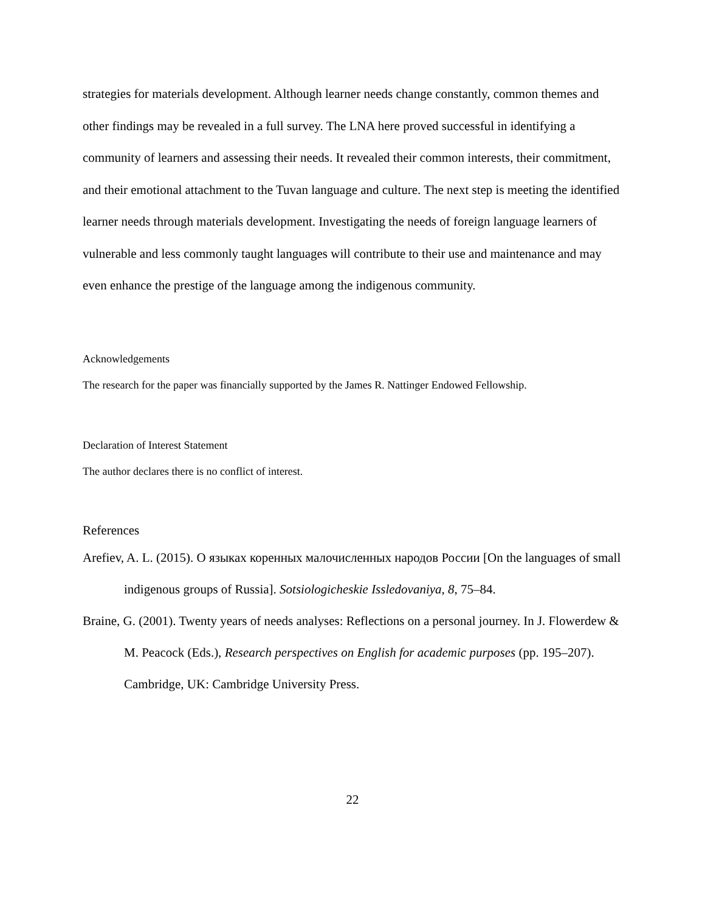strategies for materials development. Although learner needs change constantly, common themes and other findings may be revealed in a full survey. The LNA here proved successful in identifying a community of learners and assessing their needs. It revealed their common interests, their commitment, and their emotional attachment to the Tuvan language and culture. The next step is meeting the identified learner needs through materials development. Investigating the needs of foreign language learners of vulnerable and less commonly taught languages will contribute to their use and maintenance and may even enhance the prestige of the language among the indigenous community.
Acknowledgements
The research for the paper was financially supported by the James R. Nattinger Endowed Fellowship.
Declaration of Interest Statement
The author declares there is no conflict of interest.
References
Arefiev, A. L. (2015). О языках коренных малочисленных народов России [On the languages of small indigenous groups of Russia]. Sotsiologicheskie Issledovaniya, 8, 75–84.
Braine, G. (2001). Twenty years of needs analyses: Reflections on a personal journey. In J. Flowerdew & M. Peacock (Eds.), Research perspectives on English for academic purposes (pp. 195–207). Cambridge, UK: Cambridge University Press.
22